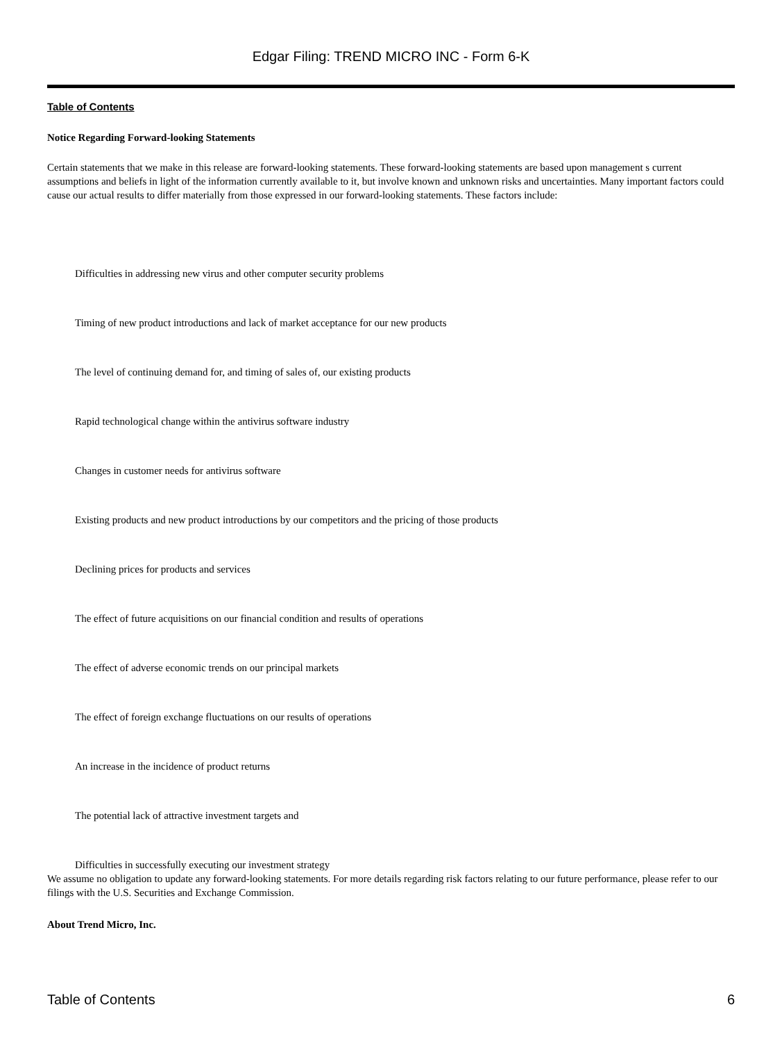Edgar Filing: TREND MICRO INC - Form 6-K
Table of Contents
Notice Regarding Forward-looking Statements
Certain statements that we make in this release are forward-looking statements. These forward-looking statements are based upon management s current assumptions and beliefs in light of the information currently available to it, but involve known and unknown risks and uncertainties. Many important factors could cause our actual results to differ materially from those expressed in our forward-looking statements. These factors include:
Difficulties in addressing new virus and other computer security problems
Timing of new product introductions and lack of market acceptance for our new products
The level of continuing demand for, and timing of sales of, our existing products
Rapid technological change within the antivirus software industry
Changes in customer needs for antivirus software
Existing products and new product introductions by our competitors and the pricing of those products
Declining prices for products and services
The effect of future acquisitions on our financial condition and results of operations
The effect of adverse economic trends on our principal markets
The effect of foreign exchange fluctuations on our results of operations
An increase in the incidence of product returns
The potential lack of attractive investment targets and
Difficulties in successfully executing our investment strategy
We assume no obligation to update any forward-looking statements. For more details regarding risk factors relating to our future performance, please refer to our filings with the U.S. Securities and Exchange Commission.
About Trend Micro, Inc.
Table of Contents 6